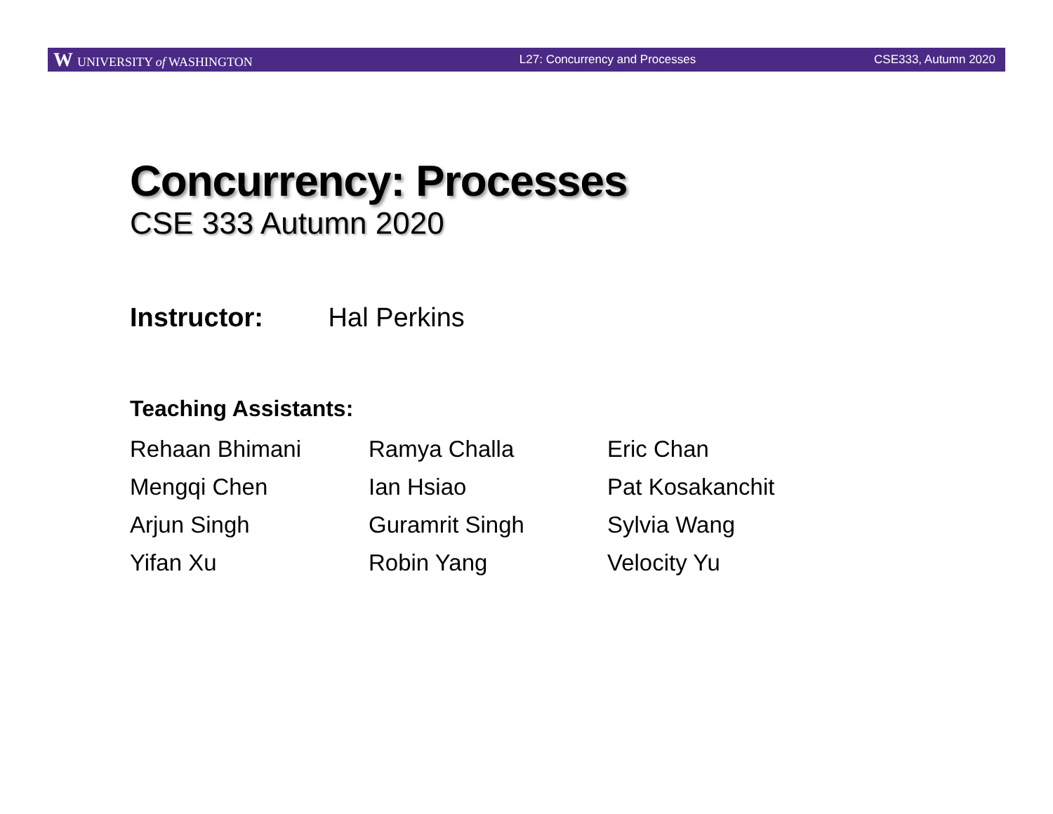W UNIVERSITY of WASHINGTON L27: Concurrency and Processes CSE333, Autumn 2020
Concurrency: Processes
CSE 333 Autumn 2020
Instructor: Hal Perkins
Teaching Assistants:
Rehaan Bhimani
Ramya Challa
Eric Chan
Mengqi Chen
Ian Hsiao
Pat Kosakanchit
Arjun Singh
Guramrit Singh
Sylvia Wang
Yifan Xu
Robin Yang
Velocity Yu